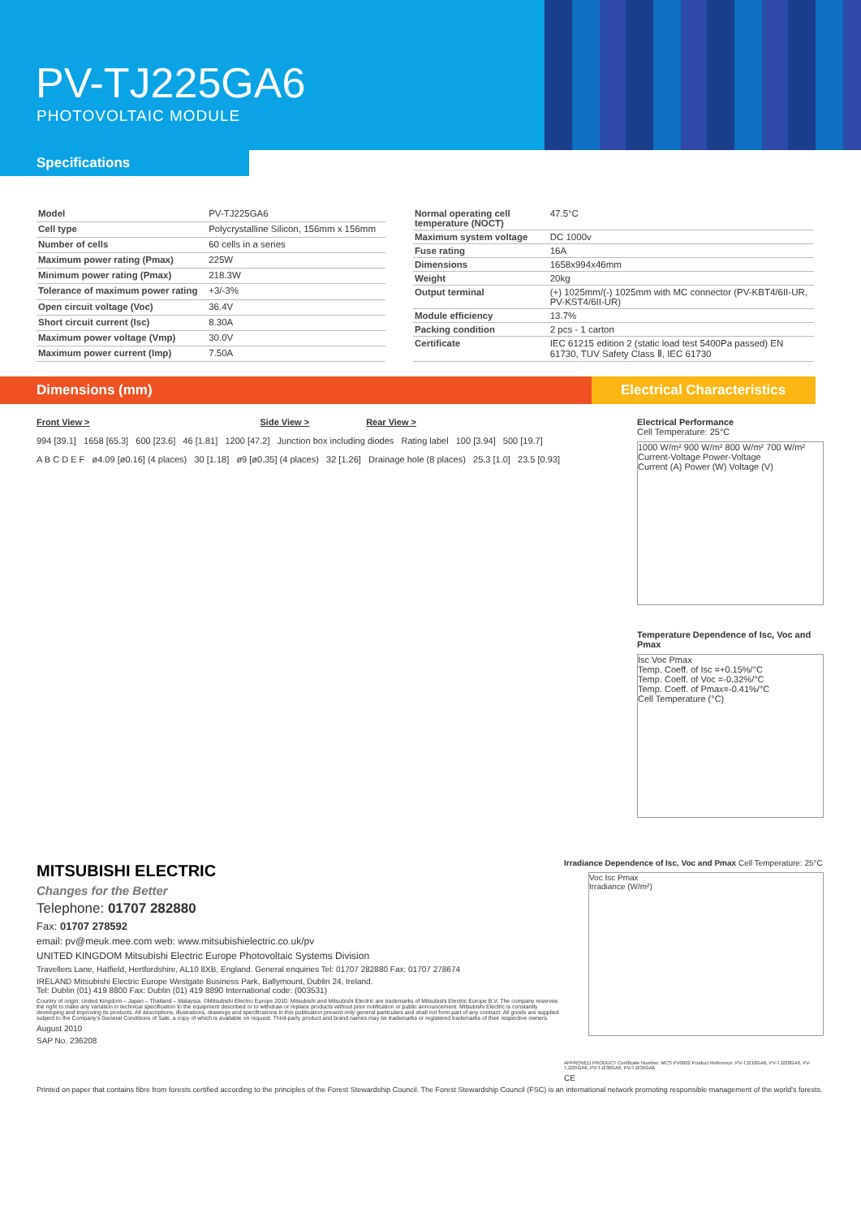PV-TJ225GA6
PHOTOVOLTAIC MODULE
Specifications
| Model | PV-TJ225GA6 |
| Cell type | Polycrystalline Silicon, 156mm x 156mm |
| Number of cells | 60 cells in a series |
| Maximum power rating (Pmax) | 225W |
| Minimum power rating (Pmax) | 218.3W |
| Tolerance of maximum power rating | +3/-3% |
| Open circuit voltage (Voc) | 36.4V |
| Short circuit current (Isc) | 8.30A |
| Maximum power voltage (Vmp) | 30.0V |
| Maximum power current (Imp) | 7.50A |
| Normal operating cell temperature (NOCT) | 47.5°C |
| Maximum system voltage | DC 1000v |
| Fuse rating | 16A |
| Dimensions | 1658x994x46mm |
| Weight | 20kg |
| Output terminal | (+) 1025mm/(-) 1025mm with MC connector (PV-KBT4/6II-UR, PV-KST4/6II-UR) |
| Module efficiency | 13.7% |
| Packing condition | 2 pcs - 1 carton |
| Certificate | IEC 61215 edition 2 (static load test 5400Pa passed) EN 61730, TUV Safety Class Ⅱ, IEC 61730 |
Dimensions (mm) Electrical Characteristics
Front View > Side View > Rear View >
994 [39.1] 1658 [65.3] 600 [23.6] 46 [1.81] 1200 [47.2] Junction box including diodes Rating label 100 [3.94] 500 [19.7]
A B C D E F ø4.09 [ø0.16] (4 places) 30 [1.18] ø9 [ø0.35] (4 places) 32 [1.26] Drainage hole (8 places) 25.3 [1.0] 23.5 [0.93]
Electrical Performance
Cell Temperature: 25°C
1000 W/m² 900 W/m² 800 W/m² 700 W/m²
Current-Voltage Power-Voltage
Current (A) Power (W) Voltage (V)
Temperature Dependence of Isc, Voc and Pmax
Isc Voc Pmax
Temp. Coeff. of Isc =+0.15%/°C
Temp. Coeff. of Voc =-0.32%/°C
Temp. Coeff. of Pmax=-0.41%/°C
Cell Temperature (°C)
MITSUBISHI ELECTRIC
Changes for the Better
Telephone: 01707 282880
Fax: 01707 278592
email: pv@meuk.mee.com web: www.mitsubishielectric.co.uk/pv
UNITED KINGDOM Mitsubishi Electric Europe Photovoltaic Systems Division
Travellers Lane, Hatfield, Hertfordshire, AL10 8XB, England. General enquiries Tel: 01707 282880 Fax: 01707 278674
IRELAND Mitsubishi Electric Europe Westgate Business Park, Ballymount, Dublin 24, Ireland.
Tel: Dublin (01) 419 8800 Fax: Dublin (01) 419 8890 International code: (003531)
Country of origin: United Kingdom – Japan – Thailand – Malaysia. ©Mitsubishi Electric Europe 2010. Mitsubishi and Mitsubishi Electric are trademarks of Mitsubishi Electric Europe B.V. The company reserves the right to make any variation in technical specification to the equipment described or to withdraw or replace products without prior notification or public announcement. Mitsubishi Electric is constantly developing and improving its products. All descriptions, illustrations, drawings and specifications in this publication present only general particulars and shall not form part of any contract. All goods are supplied subject to the Company's General Conditions of Sale, a copy of which is available on request. Third-party product and brand names may be trademarks or registered trademarks of their respective owners.
August 2010
SAP No. 236208
Irradiance Dependence of Isc, Voc and Pmax Cell Temperature: 25°C
Voc Isc Pmax
Irradiance (W/m²)
APPROVED PRODUCT Certificate Number: MCS PV0002 Product Reference: PV-TJ210GA6, PV-TJ220GA6, PV-TJ225GA6, PV-TJ230GA6, PV-TJ235GA6
CE
Printed on paper that contains fibre from forests certified according to the principles of the Forest Stewardship Council. The Forest Stewardship Council (FSC) is an international network promoting responsible management of the world's forests.